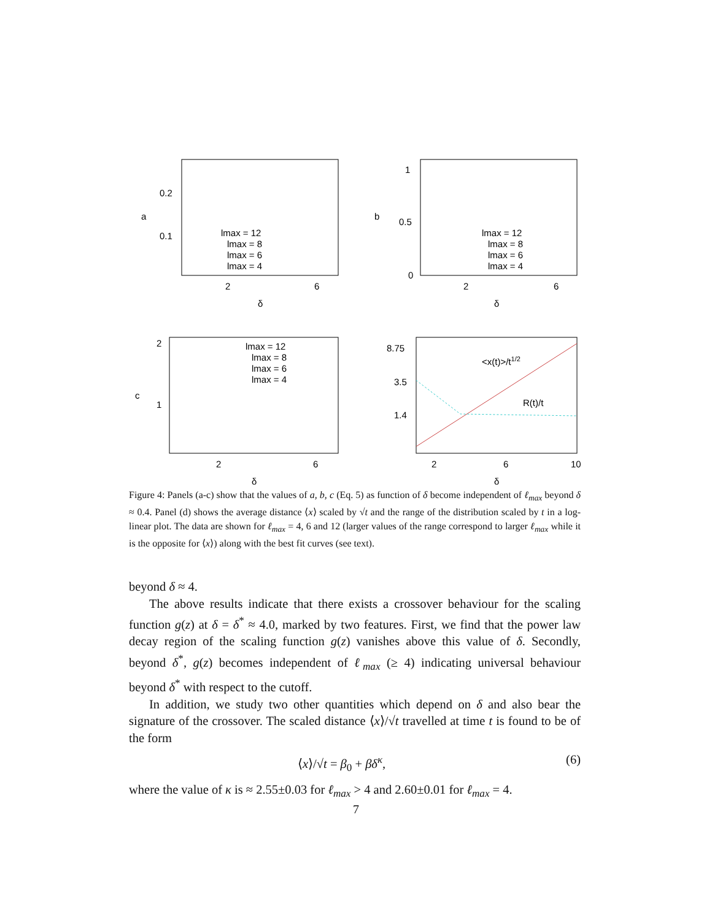0.2
0.1
2
6
δ
a
lmax = 12
lmax = 8
lmax = 6
lmax = 4
1
0.5
0
2
6
δ
b
lmax = 12
lmax = 8
lmax = 6
lmax = 4
2
1
2
6
δ
c
lmax = 12
lmax = 8
lmax = 6
lmax = 4
8.75
3.5
1.4
2
6
10
δ
<x(t)>/t1/2
R(t)/t
Figure 4: Panels (a-c) show that the values of a, b, c (Eq. 5) as function of δ become independent of ℓ<sub>max</sub> beyond δ ≈ 0.4. Panel (d) shows the average distance ⟨x⟩ scaled by √t and the range of the distribution scaled by t in a log-linear plot. The data are shown for ℓ<sub>max</sub> = 4, 6 and 12 (larger values of the range correspond to larger ℓ<sub>max</sub> while it is the opposite for ⟨x⟩) along with the best fit curves (see text).
beyond δ ≈ 4.
The above results indicate that there exists a crossover behaviour for the scaling function g(z) at δ = δ<sup>*</sup> ≈ 4.0, marked by two features. First, we find that the power law decay region of the scaling function g(z) vanishes above this value of δ. Secondly, beyond δ<sup>*</sup>, g(z) becomes independent of ℓ<sub>max</sub> (≥ 4) indicating universal behaviour beyond δ<sup>*</sup> with respect to the cutoff.
In addition, we study two other quantities which depend on δ and also bear the signature of the crossover. The scaled distance ⟨x⟩/√t travelled at time t is found to be of the form
⟨x⟩/√t = β<sub>0</sub> + βδ<sup>κ</sup>, (6)
where the value of κ is ≈ 2.55±0.03 for ℓ<sub>max</sub> > 4 and 2.60±0.01 for ℓ<sub>max</sub> = 4.
7